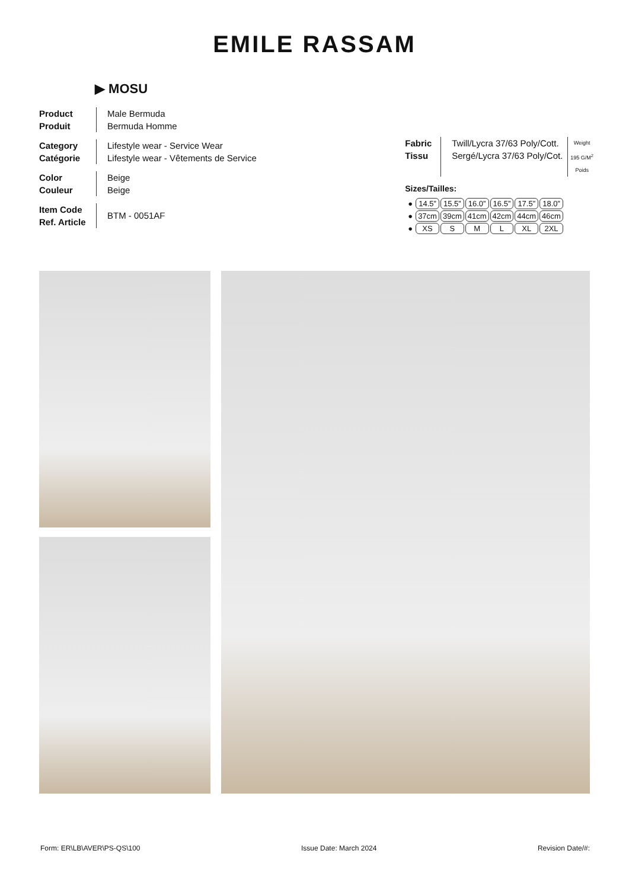EMILE RASSAM
▶ MOSU
Product
Produit
Male Bermuda
Bermuda Homme
Category
Catégorie
Lifestyle wear - Service Wear
Lifestyle wear - Vêtements de Service
Color
Couleur
Beige
Beige
Item Code
Ref. Article
BTM - 0051AF
Fabric
Tissu
Twill/Lycra 37/63 Poly/Cott.
Sergé/Lycra 37/63 Poly/Cot.
Weight
195 G/M<sup>2</sup>
Poids
Sizes/Tailles:
| ● | 14.5” | 15.5” | 16.0” | 16.5” | 17.5” | 18.0” |
| ● | 37cm | 39cm | 41cm | 42cm | 44cm | 46cm |
| ● | XS | S | M | L | XL | 2XL |
Form: ER\LB\AVER\PS-QS\100 Issue Date: March 2024 Revision Date/#: